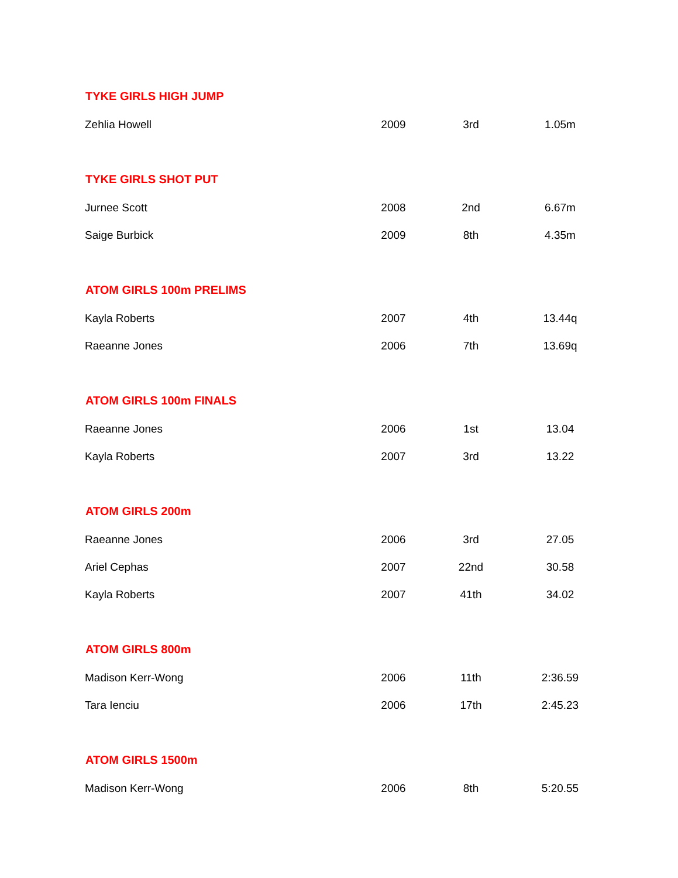| TYKE GIRLS HIGH JUMP | | | |
| --- | --- | --- | --- |
| Zehlia Howell | 2009 | 3rd | 1.05m |
| TYKE GIRLS SHOT PUT | | | |
| Jurnee Scott | 2008 | 2nd | 6.67m |
| Saige Burbick | 2009 | 8th | 4.35m |
| ATOM GIRLS 100m PRELIMS | | | |
| Kayla Roberts | 2007 | 4th | 13.44q |
| Raeanne Jones | 2006 | 7th | 13.69q |
| ATOM GIRLS 100m FINALS | | | |
| Raeanne Jones | 2006 | 1st | 13.04 |
| Kayla Roberts | 2007 | 3rd | 13.22 |
| ATOM GIRLS 200m | | | |
| Raeanne Jones | 2006 | 3rd | 27.05 |
| Ariel Cephas | 2007 | 22nd | 30.58 |
| Kayla Roberts | 2007 | 41th | 34.02 |
| ATOM GIRLS 800m | | | |
| Madison Kerr-Wong | 2006 | 11th | 2:36.59 |
| Tara Ienciu | 2006 | 17th | 2:45.23 |
| ATOM GIRLS 1500m | | | |
| Madison Kerr-Wong | 2006 | 8th | 5:20.55 |